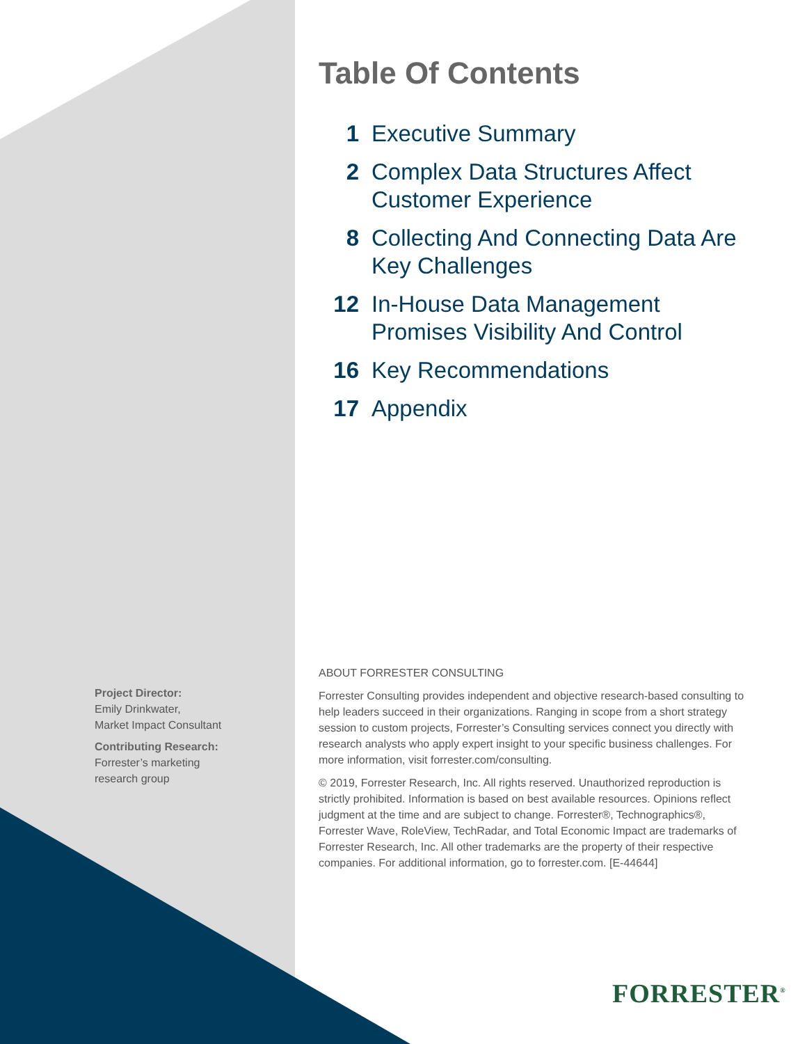Table Of Contents
1 Executive Summary
2 Complex Data Structures Affect Customer Experience
8 Collecting And Connecting Data Are Key Challenges
12 In-House Data Management Promises Visibility And Control
16 Key Recommendations
17 Appendix
Project Director:
Emily Drinkwater,
Market Impact Consultant
Contributing Research:
Forrester’s marketing
research group
ABOUT FORRESTER CONSULTING
Forrester Consulting provides independent and objective research-based consulting to help leaders succeed in their organizations. Ranging in scope from a short strategy session to custom projects, Forrester’s Consulting services connect you directly with research analysts who apply expert insight to your specific business challenges. For more information, visit forrester.com/consulting.
© 2019, Forrester Research, Inc. All rights reserved. Unauthorized reproduction is strictly prohibited. Information is based on best available resources. Opinions reflect judgment at the time and are subject to change. Forrester®, Technographics®, Forrester Wave, RoleView, TechRadar, and Total Economic Impact are trademarks of Forrester Research, Inc. All other trademarks are the property of their respective companies. For additional information, go to forrester.com. [E-44644]
FORRESTER<sup>®</sup>